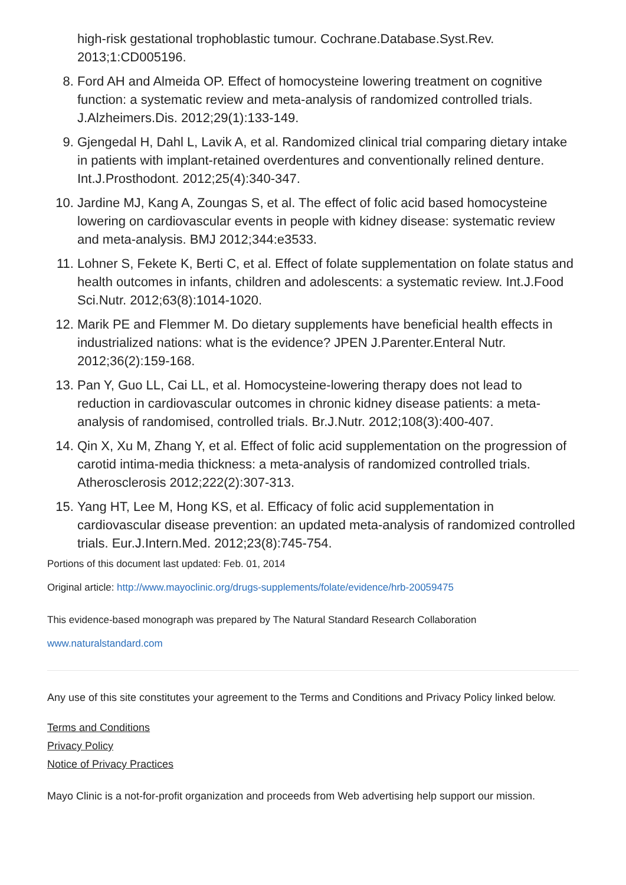high-risk gestational trophoblastic tumour. Cochrane.Database.Syst.Rev. 2013;1:CD005196.
8. Ford AH and Almeida OP. Effect of homocysteine lowering treatment on cognitive function: a systematic review and meta-analysis of randomized controlled trials. J.Alzheimers.Dis. 2012;29(1):133-149.
9. Gjengedal H, Dahl L, Lavik A, et al. Randomized clinical trial comparing dietary intake in patients with implant-retained overdentures and conventionally relined denture. Int.J.Prosthodont. 2012;25(4):340-347.
10. Jardine MJ, Kang A, Zoungas S, et al. The effect of folic acid based homocysteine lowering on cardiovascular events in people with kidney disease: systematic review and meta-analysis. BMJ 2012;344:e3533.
11. Lohner S, Fekete K, Berti C, et al. Effect of folate supplementation on folate status and health outcomes in infants, children and adolescents: a systematic review. Int.J.Food Sci.Nutr. 2012;63(8):1014-1020.
12. Marik PE and Flemmer M. Do dietary supplements have beneficial health effects in industrialized nations: what is the evidence? JPEN J.Parenter.Enteral Nutr. 2012;36(2):159-168.
13. Pan Y, Guo LL, Cai LL, et al. Homocysteine-lowering therapy does not lead to reduction in cardiovascular outcomes in chronic kidney disease patients: a meta-analysis of randomised, controlled trials. Br.J.Nutr. 2012;108(3):400-407.
14. Qin X, Xu M, Zhang Y, et al. Effect of folic acid supplementation on the progression of carotid intima-media thickness: a meta-analysis of randomized controlled trials. Atherosclerosis 2012;222(2):307-313.
15. Yang HT, Lee M, Hong KS, et al. Efficacy of folic acid supplementation in cardiovascular disease prevention: an updated meta-analysis of randomized controlled trials. Eur.J.Intern.Med. 2012;23(8):745-754.
Portions of this document last updated: Feb. 01, 2014
Original article: http://www.mayoclinic.org/drugs-supplements/folate/evidence/hrb-20059475
This evidence-based monograph was prepared by The Natural Standard Research Collaboration
www.naturalstandard.com
Any use of this site constitutes your agreement to the Terms and Conditions and Privacy Policy linked below.
Terms and Conditions
Privacy Policy
Notice of Privacy Practices
Mayo Clinic is a not-for-profit organization and proceeds from Web advertising help support our mission.